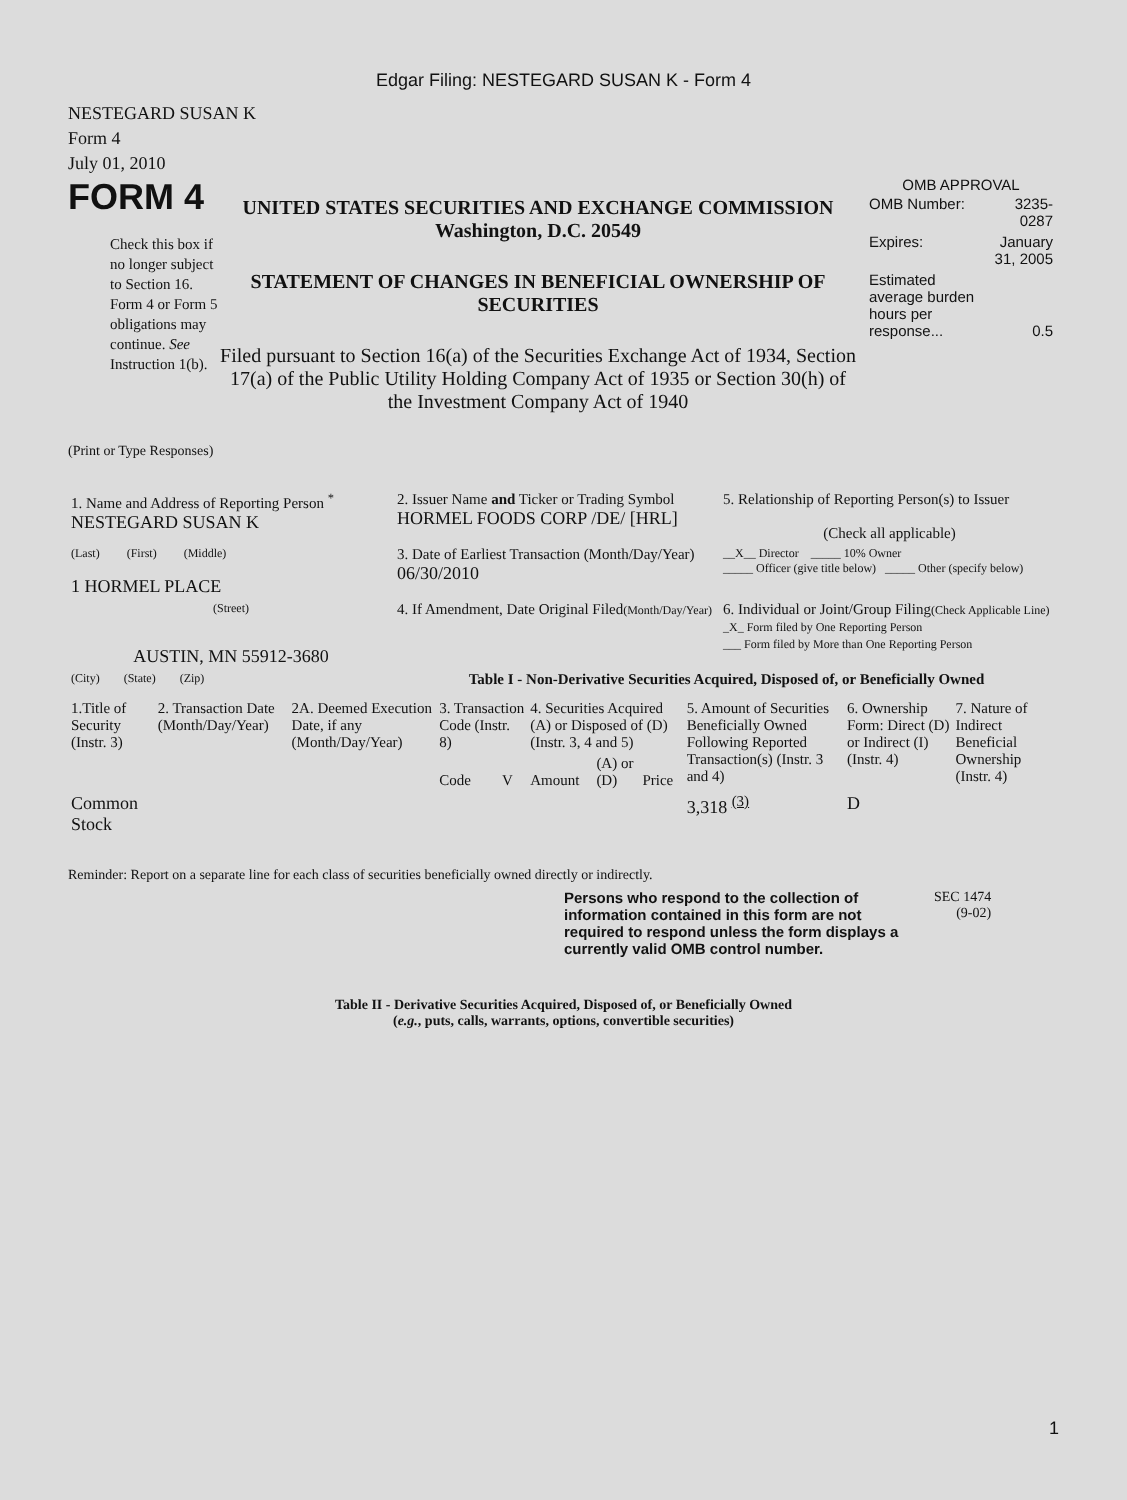Edgar Filing: NESTEGARD SUSAN K - Form 4
NESTEGARD SUSAN K
Form 4
July 01, 2010
FORM 4
Check this box if no longer subject to Section 16. Form 4 or Form 5 obligations may continue. See Instruction 1(b).
UNITED STATES SECURITIES AND EXCHANGE COMMISSION
Washington, D.C. 20549
STATEMENT OF CHANGES IN BENEFICIAL OWNERSHIP OF SECURITIES
Filed pursuant to Section 16(a) of the Securities Exchange Act of 1934, Section 17(a) of the Public Utility Holding Company Act of 1935 or Section 30(h) of the Investment Company Act of 1940
OMB APPROVAL
| OMB Number: | 3235-0287 |
| Expires: | January 31, 2005 |
| Estimated average burden hours per response... | 0.5 |
(Print or Type Responses)
| 1. Name and Address of Reporting Person <sup>*</sup> NESTEGARD SUSAN K | 2. Issuer Name and Ticker or Trading Symbol HORMEL FOODS CORP /DE/ [HRL] | 5. Relationship of Reporting Person(s) to Issuer (Check all applicable) |
| (Last) (First) (Middle) 1 HORMEL PLACE | 3. Date of Earliest Transaction (Month/Day/Year) 06/30/2010 | __X__ Director _____ 10% Owner _____ Officer (give title below) _____ Other (specify below) |
| (Street) AUSTIN, MN 55912-3680 | 4. If Amendment, Date Original Filed (Month/Day/Year) | 6. Individual or Joint/Group Filing (Check Applicable Line) _X_ Form filed by One Reporting Person ___ Form filed by More than One Reporting Person |
| (City) (State) (Zip) | Table I - Non-Derivative Securities Acquired, Disposed of, or Beneficially Owned | |
| 1.Title of Security (Instr. 3) | 2. Transaction Date (Month/Day/Year) | 2A. Deemed Execution Date, if any (Month/Day/Year) | 3. Transaction Code (Instr. 8) | | 4. Securities Acquired (A) or Disposed of (D) (Instr. 3, 4 and 5) | | | 5. Amount of Securities Beneficially Owned Following Reported Transaction(s) (Instr. 3 and 4) | 6. Ownership Form: Direct (D) or Indirect (I) (Instr. 4) | 7. Nature of Indirect Beneficial Ownership (Instr. 4) |
| --- | --- | --- | --- | --- | --- | --- | --- | --- | --- | --- |
| | | | Code | V | Amount | (A) or (D) | Price | | | |
| Common Stock | | | | | | | | 3,318 <sup>(3)</sup> | D | |
Reminder: Report on a separate line for each class of securities beneficially owned directly or indirectly.
Persons who respond to the collection of information contained in this form are not required to respond unless the form displays a currently valid OMB control number.
SEC 1474
(9-02)
Table II - Derivative Securities Acquired, Disposed of, or Beneficially Owned
(e.g., puts, calls, warrants, options, convertible securities)
1